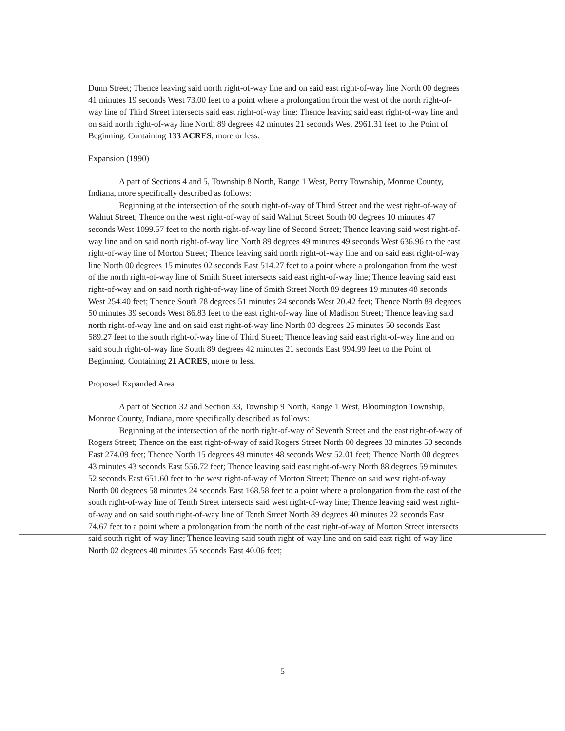Dunn Street; Thence leaving said north right-of-way line and on said east right-of-way line North 00 degrees 41 minutes 19 seconds West 73.00 feet to a point where a prolongation from the west of the north right-of-way line of Third Street intersects said east right-of-way line; Thence leaving said east right-of-way line and on said north right-of-way line North 89 degrees 42 minutes 21 seconds West 2961.31 feet to the Point of Beginning. Containing 133 ACRES, more or less.
Expansion (1990)
A part of Sections 4 and 5, Township 8 North, Range 1 West, Perry Township, Monroe County, Indiana, more specifically described as follows:
Beginning at the intersection of the south right-of-way of Third Street and the west right-of-way of Walnut Street; Thence on the west right-of-way of said Walnut Street South 00 degrees 10 minutes 47 seconds West 1099.57 feet to the north right-of-way line of Second Street; Thence leaving said west right-of-way line and on said north right-of-way line North 89 degrees 49 minutes 49 seconds West 636.96 to the east right-of-way line of Morton Street; Thence leaving said north right-of-way line and on said east right-of-way line North 00 degrees 15 minutes 02 seconds East 514.27 feet to a point where a prolongation from the west of the north right-of-way line of Smith Street intersects said east right-of-way line; Thence leaving said east right-of-way and on said north right-of-way line of Smith Street North 89 degrees 19 minutes 48 seconds West 254.40 feet; Thence South 78 degrees 51 minutes 24 seconds West 20.42 feet; Thence North 89 degrees 50 minutes 39 seconds West 86.83 feet to the east right-of-way line of Madison Street; Thence leaving said north right-of-way line and on said east right-of-way line North 00 degrees 25 minutes 50 seconds East 589.27 feet to the south right-of-way line of Third Street; Thence leaving said east right-of-way line and on said south right-of-way line South 89 degrees 42 minutes 21 seconds East 994.99 feet to the Point of Beginning. Containing 21 ACRES, more or less.
Proposed Expanded Area
A part of Section 32 and Section 33, Township 9 North, Range 1 West, Bloomington Township, Monroe County, Indiana, more specifically described as follows:
Beginning at the intersection of the north right-of-way of Seventh Street and the east right-of-way of Rogers Street; Thence on the east right-of-way of said Rogers Street North 00 degrees 33 minutes 50 seconds East 274.09 feet; Thence North 15 degrees 49 minutes 48 seconds West 52.01 feet; Thence North 00 degrees 43 minutes 43 seconds East 556.72 feet; Thence leaving said east right-of-way North 88 degrees 59 minutes 52 seconds East 651.60 feet to the west right-of-way of Morton Street; Thence on said west right-of-way North 00 degrees 58 minutes 24 seconds East 168.58 feet to a point where a prolongation from the east of the south right-of-way line of Tenth Street intersects said west right-of-way line; Thence leaving said west right-of-way and on said south right-of-way line of Tenth Street North 89 degrees 40 minutes 22 seconds East 74.67 feet to a point where a prolongation from the north of the east right-of-way of Morton Street intersects said south right-of-way line; Thence leaving said south right-of-way line and on said east right-of-way line North 02 degrees 40 minutes 55 seconds East 40.06 feet;
5